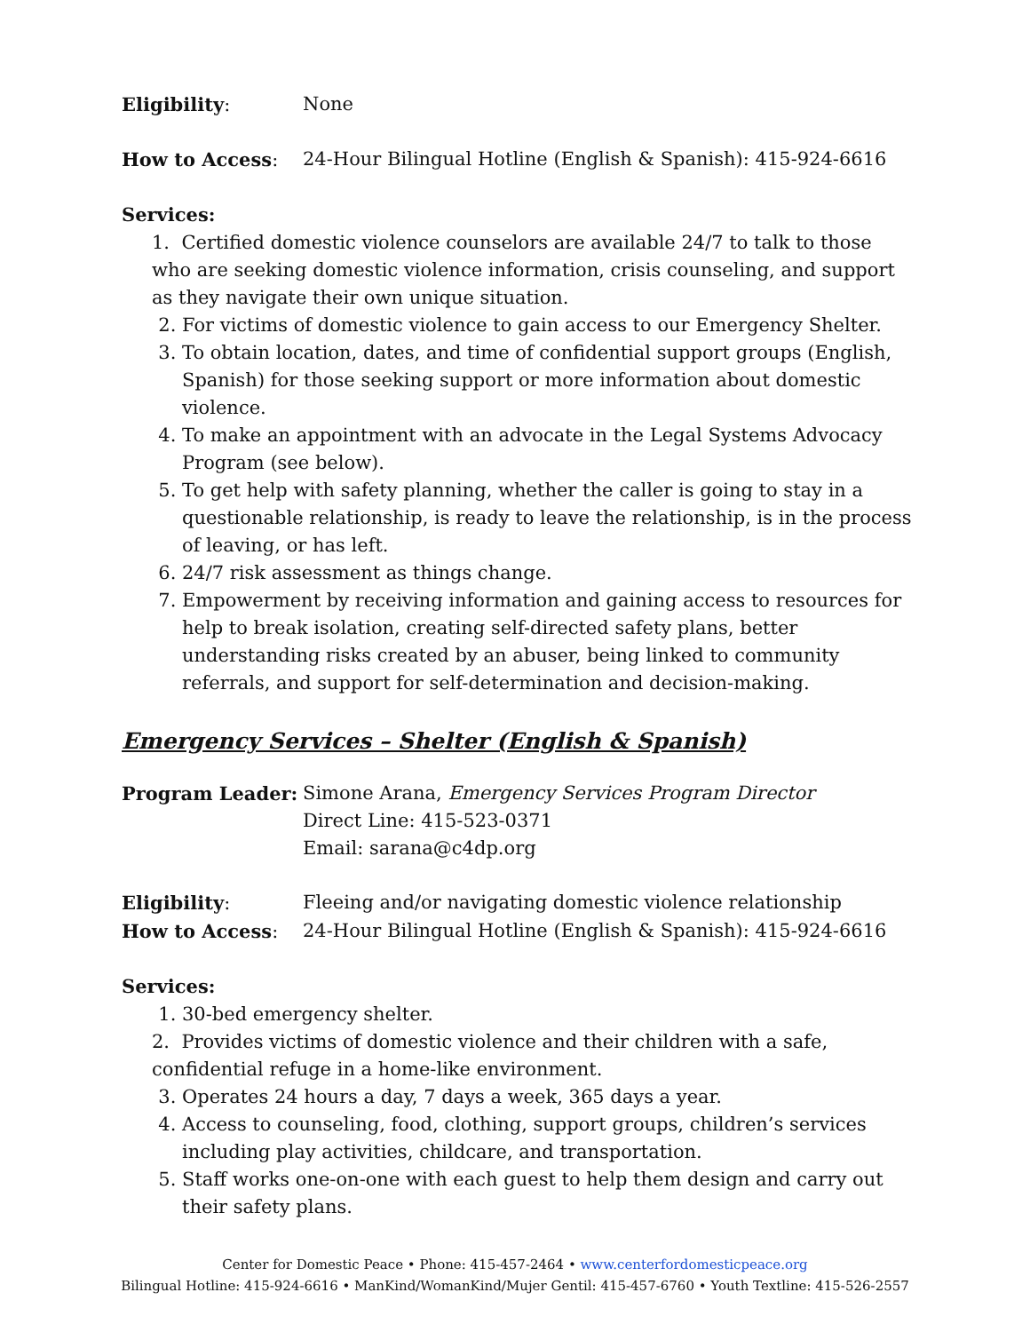Eligibility: None
How to Access: 24-Hour Bilingual Hotline (English & Spanish): 415-924-6616
Services:
1. Certified domestic violence counselors are available 24/7 to talk to those who are seeking domestic violence information, crisis counseling, and support as they navigate their own unique situation.
2. For victims of domestic violence to gain access to our Emergency Shelter.
3. To obtain location, dates, and time of confidential support groups (English, Spanish) for those seeking support or more information about domestic violence.
4. To make an appointment with an advocate in the Legal Systems Advocacy Program (see below).
5. To get help with safety planning, whether the caller is going to stay in a questionable relationship, is ready to leave the relationship, is in the process of leaving, or has left.
6. 24/7 risk assessment as things change.
7. Empowerment by receiving information and gaining access to resources for help to break isolation, creating self-directed safety plans, better understanding risks created by an abuser, being linked to community referrals, and support for self-determination and decision-making.
Emergency Services – Shelter (English & Spanish)
Program Leader: Simone Arana, Emergency Services Program Director
Direct Line: 415-523-0371
Email: sarana@c4dp.org
Eligibility: Fleeing and/or navigating domestic violence relationship
How to Access: 24-Hour Bilingual Hotline (English & Spanish): 415-924-6616
Services:
1. 30-bed emergency shelter.
2. Provides victims of domestic violence and their children with a safe, confidential refuge in a home-like environment.
3. Operates 24 hours a day, 7 days a week, 365 days a year.
4. Access to counseling, food, clothing, support groups, children’s services including play activities, childcare, and transportation.
5. Staff works one-on-one with each guest to help them design and carry out their safety plans.
Center for Domestic Peace • Phone: 415-457-2464 • www.centerfordomesticpeace.org
Bilingual Hotline: 415-924-6616 • ManKind/WomanKind/Mujer Gentil: 415-457-6760 • Youth Textline: 415-526-2557